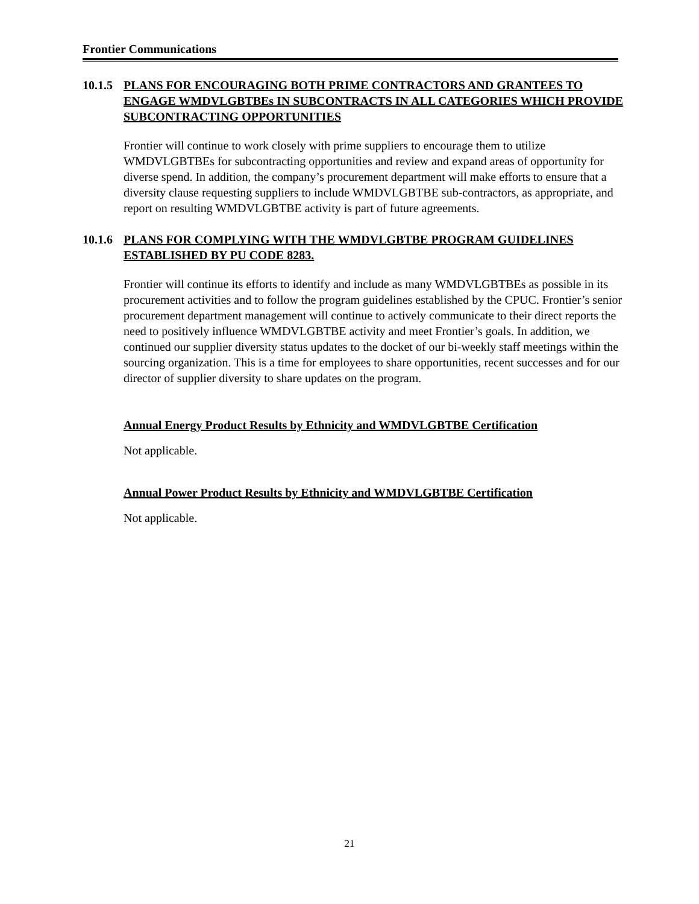Frontier Communications
10.1.5
PLANS FOR ENCOURAGING BOTH PRIME CONTRACTORS AND GRANTEES TO ENGAGE WMDVLGBTBEs IN SUBCONTRACTS IN ALL CATEGORIES WHICH PROVIDE SUBCONTRACTING OPPORTUNITIES
Frontier will continue to work closely with prime suppliers to encourage them to utilize WMDVLGBTBEs for subcontracting opportunities and review and expand areas of opportunity for diverse spend. In addition, the company’s procurement department will make efforts to ensure that a diversity clause requesting suppliers to include WMDVLGBTBE sub-contractors, as appropriate, and report on resulting WMDVLGBTBE activity is part of future agreements.
10.1.6
PLANS FOR COMPLYING WITH THE WMDVLGBTBE PROGRAM GUIDELINES ESTABLISHED BY PU CODE 8283.
Frontier will continue its efforts to identify and include as many WMDVLGBTBEs as possible in its procurement activities and to follow the program guidelines established by the CPUC. Frontier’s senior procurement department management will continue to actively communicate to their direct reports the need to positively influence WMDVLGBTBE activity and meet Frontier’s goals. In addition, we continued our supplier diversity status updates to the docket of our bi-weekly staff meetings within the sourcing organization. This is a time for employees to share opportunities, recent successes and for our director of supplier diversity to share updates on the program.
Annual Energy Product Results by Ethnicity and WMDVLGBTBE Certification
Not applicable.
Annual Power Product Results by Ethnicity and WMDVLGBTBE Certification
Not applicable.
21